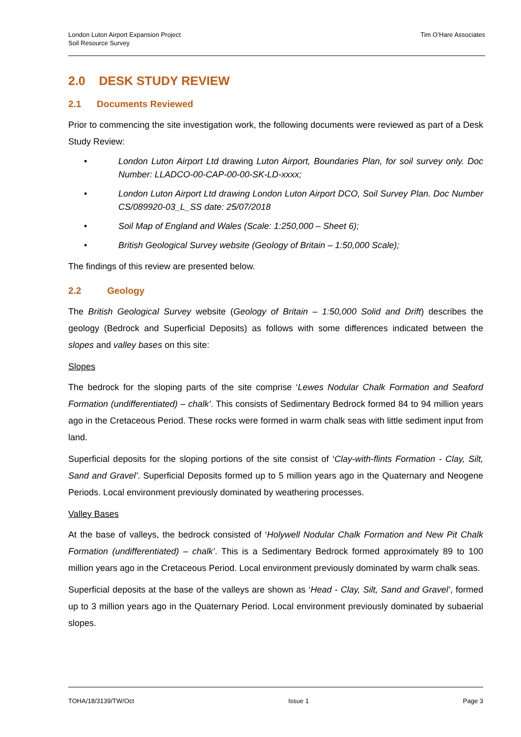London Luton Airport Expansion Project
Soil Resource Survey
Tim O’Hare Associates
2.0 DESK STUDY REVIEW
2.1 Documents Reviewed
Prior to commencing the site investigation work, the following documents were reviewed as part of a Desk Study Review:
• London Luton Airport Ltd drawing Luton Airport, Boundaries Plan, for soil survey only. Doc Number: LLADCO-00-CAP-00-00-SK-LD-xxxx;
• London Luton Airport Ltd drawing London Luton Airport DCO, Soil Survey Plan. Doc Number CS/089920-03_L_SS date: 25/07/2018
• Soil Map of England and Wales (Scale: 1:250,000 – Sheet 6);
• British Geological Survey website (Geology of Britain – 1:50,000 Scale);
The findings of this review are presented below.
2.2 Geology
The British Geological Survey website (Geology of Britain – 1:50,000 Solid and Drift) describes the geology (Bedrock and Superficial Deposits) as follows with some differences indicated between the slopes and valley bases on this site:
Slopes
The bedrock for the sloping parts of the site comprise ‘Lewes Nodular Chalk Formation and Seaford Formation (undifferentiated) – chalk’. This consists of Sedimentary Bedrock formed 84 to 94 million years ago in the Cretaceous Period. These rocks were formed in warm chalk seas with little sediment input from land.
Superficial deposits for the sloping portions of the site consist of ‘Clay-with-flints Formation - Clay, Silt, Sand and Gravel’. Superficial Deposits formed up to 5 million years ago in the Quaternary and Neogene Periods. Local environment previously dominated by weathering processes.
Valley Bases
At the base of valleys, the bedrock consisted of ‘Holywell Nodular Chalk Formation and New Pit Chalk Formation (undifferentiated) – chalk’. This is a Sedimentary Bedrock formed approximately 89 to 100 million years ago in the Cretaceous Period. Local environment previously dominated by warm chalk seas.
Superficial deposits at the base of the valleys are shown as ‘Head - Clay, Silt, Sand and Gravel’, formed up to 3 million years ago in the Quaternary Period. Local environment previously dominated by subaerial slopes.
TOHA/18/3139/TW/Oct Issue 1 Page 3